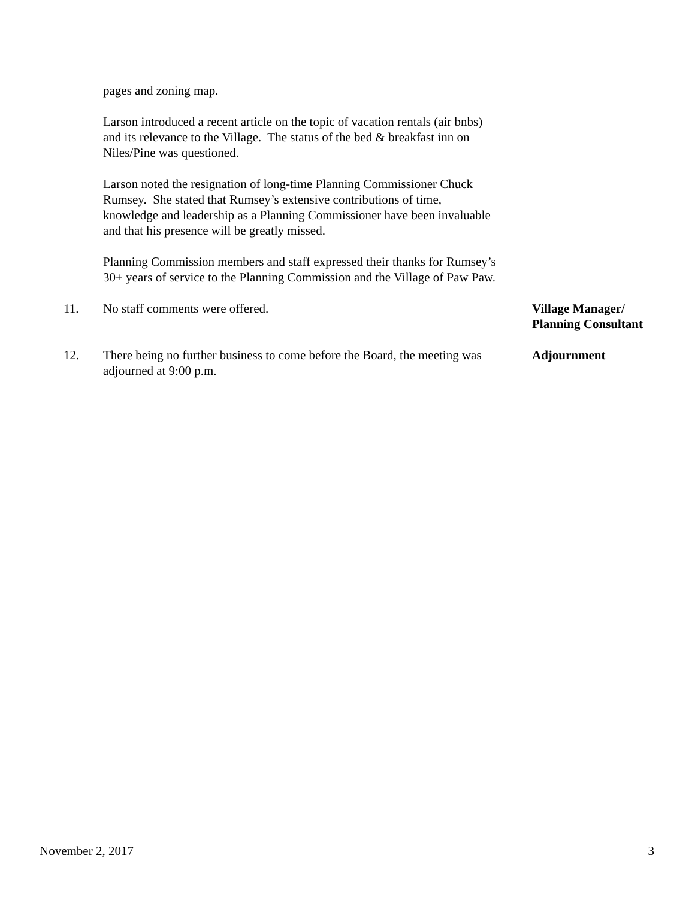pages and zoning map.
Larson introduced a recent article on the topic of vacation rentals (air bnbs) and its relevance to the Village. The status of the bed & breakfast inn on Niles/Pine was questioned.
Larson noted the resignation of long-time Planning Commissioner Chuck Rumsey. She stated that Rumsey’s extensive contributions of time, knowledge and leadership as a Planning Commissioner have been invaluable and that his presence will be greatly missed.
Planning Commission members and staff expressed their thanks for Rumsey’s 30+ years of service to the Planning Commission and the Village of Paw Paw.
11. No staff comments were offered. Village Manager/
Planning Consultant
12. There being no further business to come before the Board, the meeting was adjourned at 9:00 p.m.
Adjournment
November 2, 2017 3